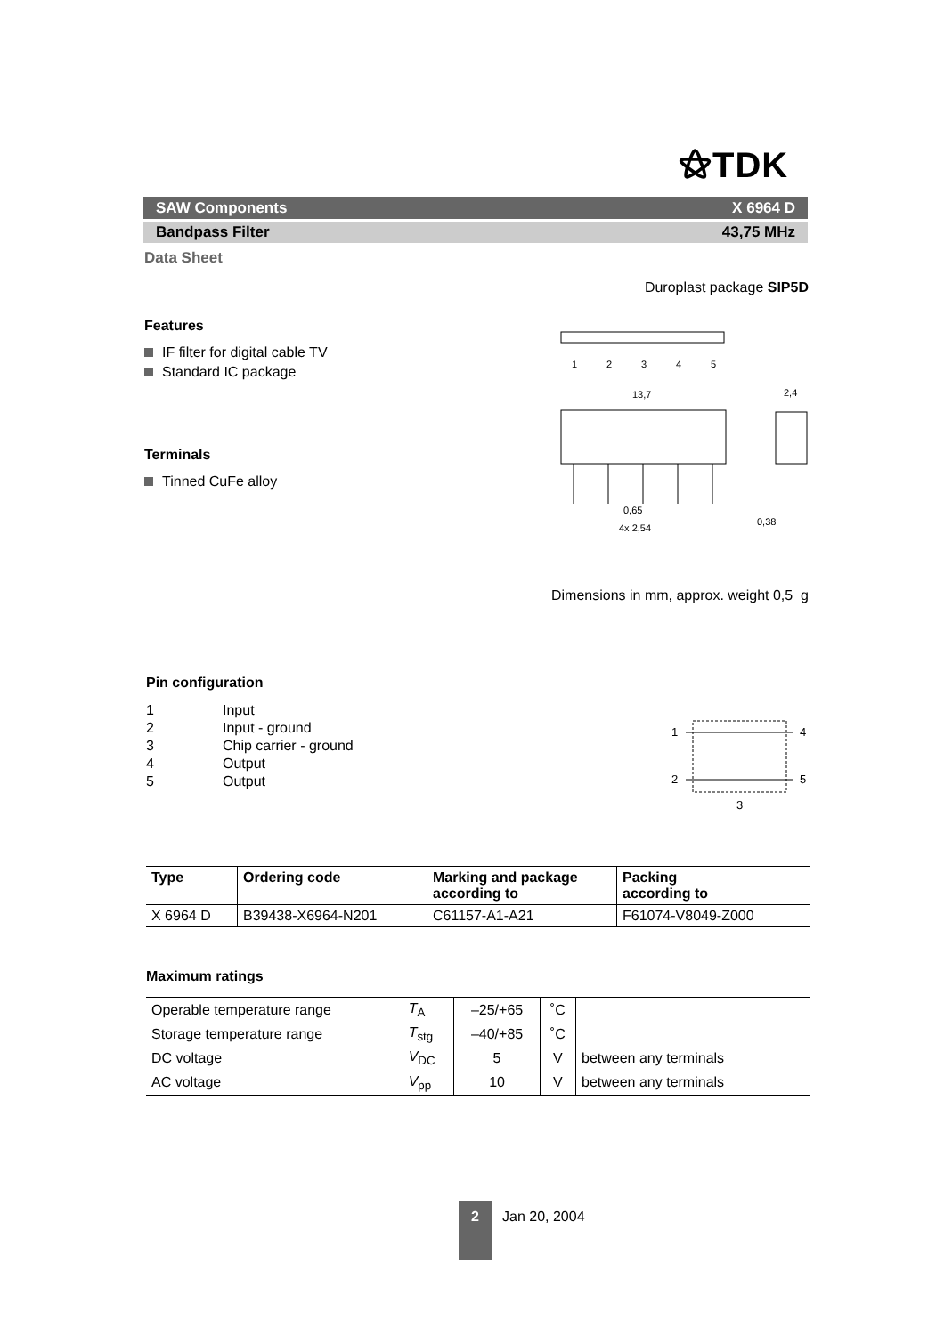⚝TDK
SAW Components X 6964 D
Bandpass Filter 43,75 MHz
Data Sheet
Duroplast package SIP5D
Features
IF filter for digital cable TV
Standard IC package
Terminals
Tinned CuFe alloy
1
2
3
4
5
13,7
2,4
0,65
4x 2,54
0,38
Dimensions in mm, approx. weight 0,5 g
Pin configuration
| 1 | Input |
| 2 | Input - ground |
| 3 | Chip carrier - ground |
| 4 | Output |
| 5 | Output |
1
2
4
5
3
| Type | Ordering code | Marking and package according to | Packing according to |
| --- | --- | --- | --- |
| X 6964 D | B39438-X6964-N201 | C61157-A1-A21 | F61074-V8049-Z000 |
Maximum ratings
| Operable temperature range | T<sub>A</sub> | –25/+65 | ˚C | |
| Storage temperature range | T<sub>stg</sub> | –40/+85 | ˚C | |
| DC voltage | V<sub>DC</sub> | 5 | V | between any terminals |
| AC voltage | V<sub>pp</sub> | 10 | V | between any terminals |
2
Jan 20, 2004